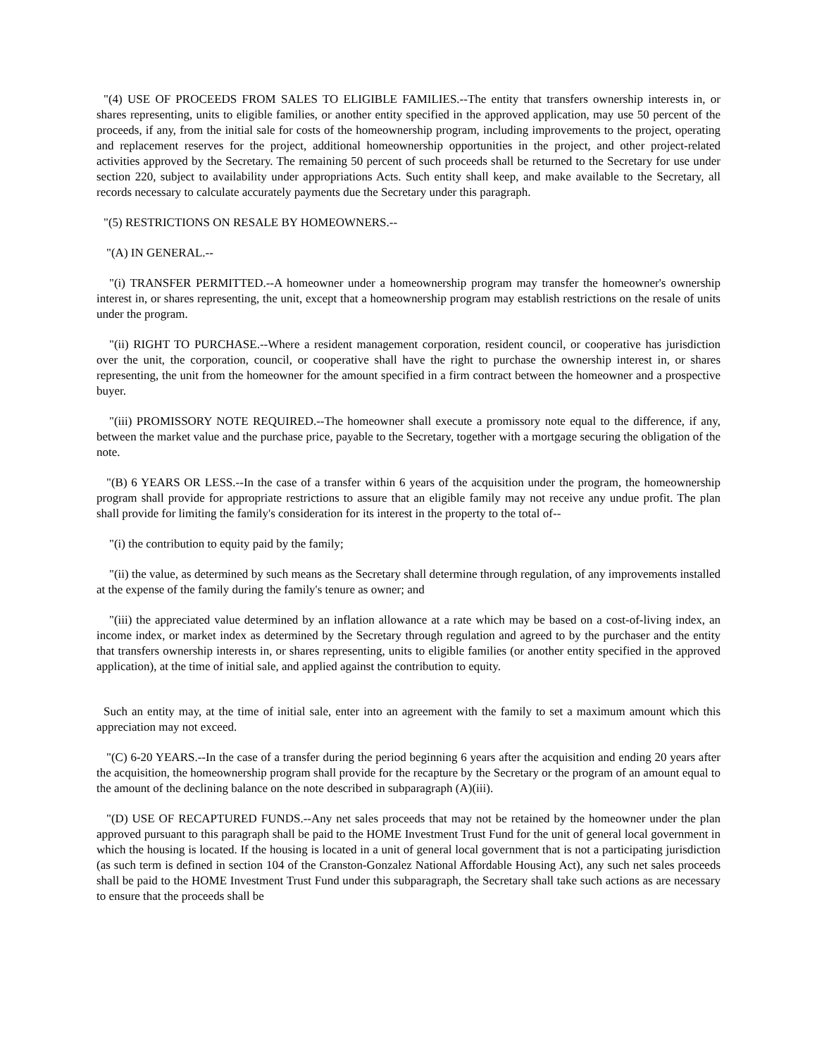"(4) USE OF PROCEEDS FROM SALES TO ELIGIBLE FAMILIES.--The entity that transfers ownership interests in, or shares representing, units to eligible families, or another entity specified in the approved application, may use 50 percent of the proceeds, if any, from the initial sale for costs of the homeownership program, including improvements to the project, operating and replacement reserves for the project, additional homeownership opportunities in the project, and other project-related activities approved by the Secretary. The remaining 50 percent of such proceeds shall be returned to the Secretary for use under section 220, subject to availability under appropriations Acts. Such entity shall keep, and make available to the Secretary, all records necessary to calculate accurately payments due the Secretary under this paragraph.
"(5) RESTRICTIONS ON RESALE BY HOMEOWNERS.--
"(A) IN GENERAL.--
"(i) TRANSFER PERMITTED.--A homeowner under a homeownership program may transfer the homeowner's ownership interest in, or shares representing, the unit, except that a homeownership program may establish restrictions on the resale of units under the program.
"(ii) RIGHT TO PURCHASE.--Where a resident management corporation, resident council, or cooperative has jurisdiction over the unit, the corporation, council, or cooperative shall have the right to purchase the ownership interest in, or shares representing, the unit from the homeowner for the amount specified in a firm contract between the homeowner and a prospective buyer.
"(iii) PROMISSORY NOTE REQUIRED.--The homeowner shall execute a promissory note equal to the difference, if any, between the market value and the purchase price, payable to the Secretary, together with a mortgage securing the obligation of the note.
"(B) 6 YEARS OR LESS.--In the case of a transfer within 6 years of the acquisition under the program, the homeownership program shall provide for appropriate restrictions to assure that an eligible family may not receive any undue profit. The plan shall provide for limiting the family's consideration for its interest in the property to the total of--
"(i) the contribution to equity paid by the family;
"(ii) the value, as determined by such means as the Secretary shall determine through regulation, of any improvements installed at the expense of the family during the family's tenure as owner; and
"(iii) the appreciated value determined by an inflation allowance at a rate which may be based on a cost-of-living index, an income index, or market index as determined by the Secretary through regulation and agreed to by the purchaser and the entity that transfers ownership interests in, or shares representing, units to eligible families (or another entity specified in the approved application), at the time of initial sale, and applied against the contribution to equity.
Such an entity may, at the time of initial sale, enter into an agreement with the family to set a maximum amount which this appreciation may not exceed.
"(C) 6-20 YEARS.--In the case of a transfer during the period beginning 6 years after the acquisition and ending 20 years after the acquisition, the homeownership program shall provide for the recapture by the Secretary or the program of an amount equal to the amount of the declining balance on the note described in subparagraph (A)(iii).
"(D) USE OF RECAPTURED FUNDS.--Any net sales proceeds that may not be retained by the homeowner under the plan approved pursuant to this paragraph shall be paid to the HOME Investment Trust Fund for the unit of general local government in which the housing is located. If the housing is located in a unit of general local government that is not a participating jurisdiction (as such term is defined in section 104 of the Cranston-Gonzalez National Affordable Housing Act), any such net sales proceeds shall be paid to the HOME Investment Trust Fund under this subparagraph, the Secretary shall take such actions as are necessary to ensure that the proceeds shall be